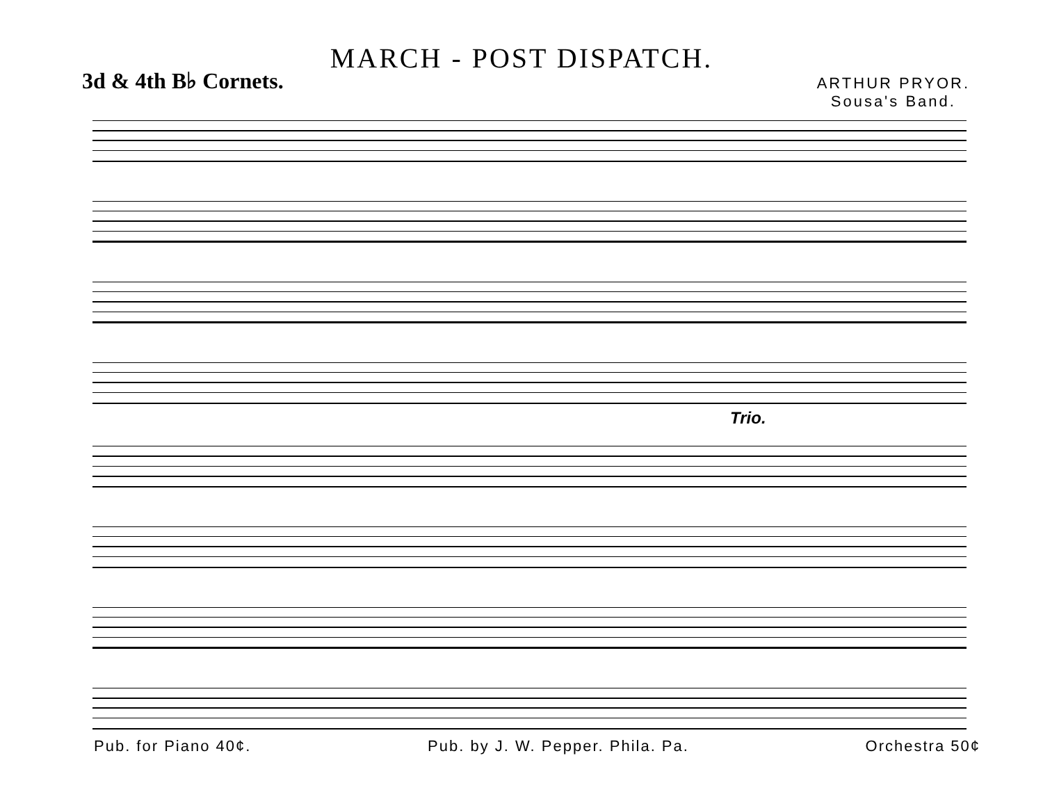MARCH - POST DISPATCH.
3d & 4th B♭ Cornets.
ARTHUR PRYOR.
Sousa's Band.
Trio.
Pub. for Piano 40¢. Pub. by J. W. Pepper. Phila. Pa. Orchestra 50¢